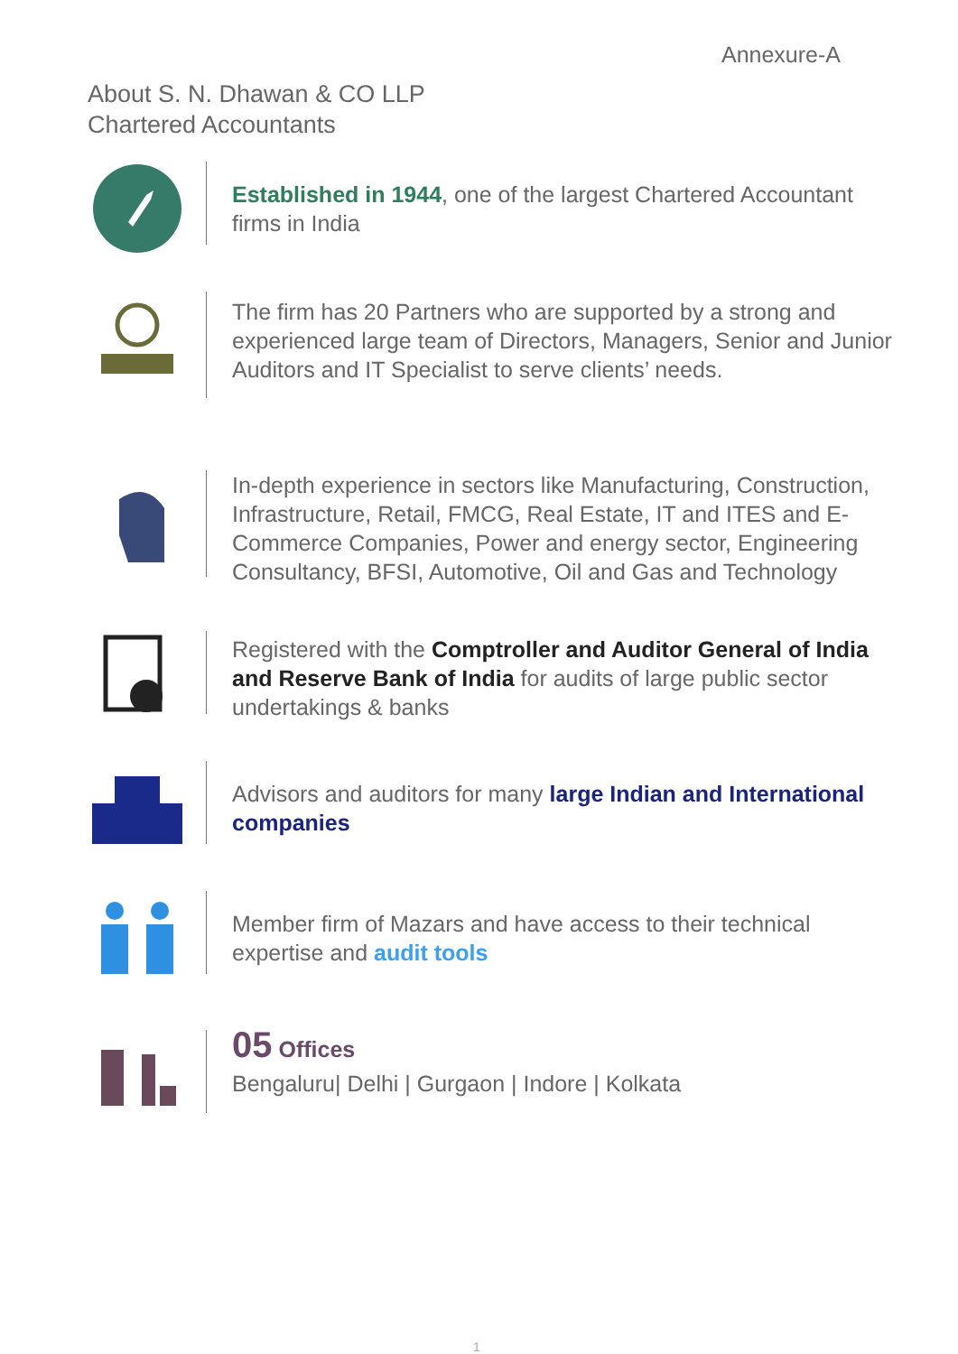Annexure-A
About S. N. Dhawan & CO LLP
Chartered Accountants
Established in 1944, one of the largest Chartered Accountant firms in India
The firm has 20 Partners who are supported by a strong and experienced large team of Directors, Managers, Senior and Junior Auditors and IT Specialist to serve clients’ needs.
In-depth experience in sectors like Manufacturing, Construction, Infrastructure, Retail, FMCG, Real Estate, IT and ITES and E-Commerce Companies, Power and energy sector, Engineering Consultancy, BFSI, Automotive, Oil and Gas and Technology
Registered with the Comptroller and Auditor General of India and Reserve Bank of India for audits of large public sector undertakings & banks
Advisors and auditors for many large Indian and International companies
Member firm of Mazars and have access to their technical expertise and audit tools
05 Offices
Bengaluru| Delhi | Gurgaon | Indore | Kolkata
1